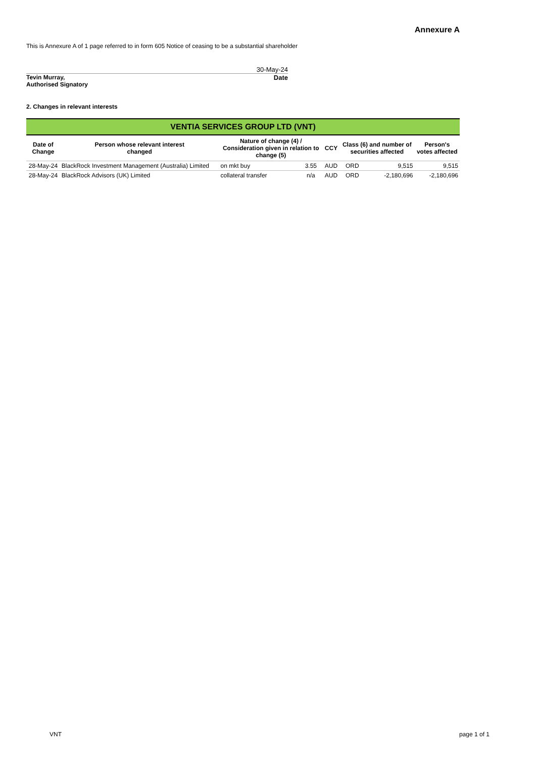Annexure A
This is Annexure A of 1 page referred to in form 605 Notice of ceasing to be a substantial shareholder
30-May-24
Tevin Murray,
Authorised Signatory Date
2. Changes in relevant interests
| VENTIA SERVICES GROUP LTD (VNT) | | | | | | | |
| --- | --- | --- | --- | --- | --- | --- | --- |
| Date of Change | Person whose relevant interest changed | Nature of change (4) / Consideration given in relation to change (5) | | CCY | Class (6) and number of securities affected | | Person's votes affected |
| 28-May-24 | BlackRock Investment Management (Australia) Limited | on mkt buy | 3.55 | AUD | ORD | 9,515 | 9,515 |
| 28-May-24 | BlackRock Advisors (UK) Limited | collateral transfer | n/a | AUD | ORD | -2,180,696 | -2,180,696 |
VNT page 1 of 1